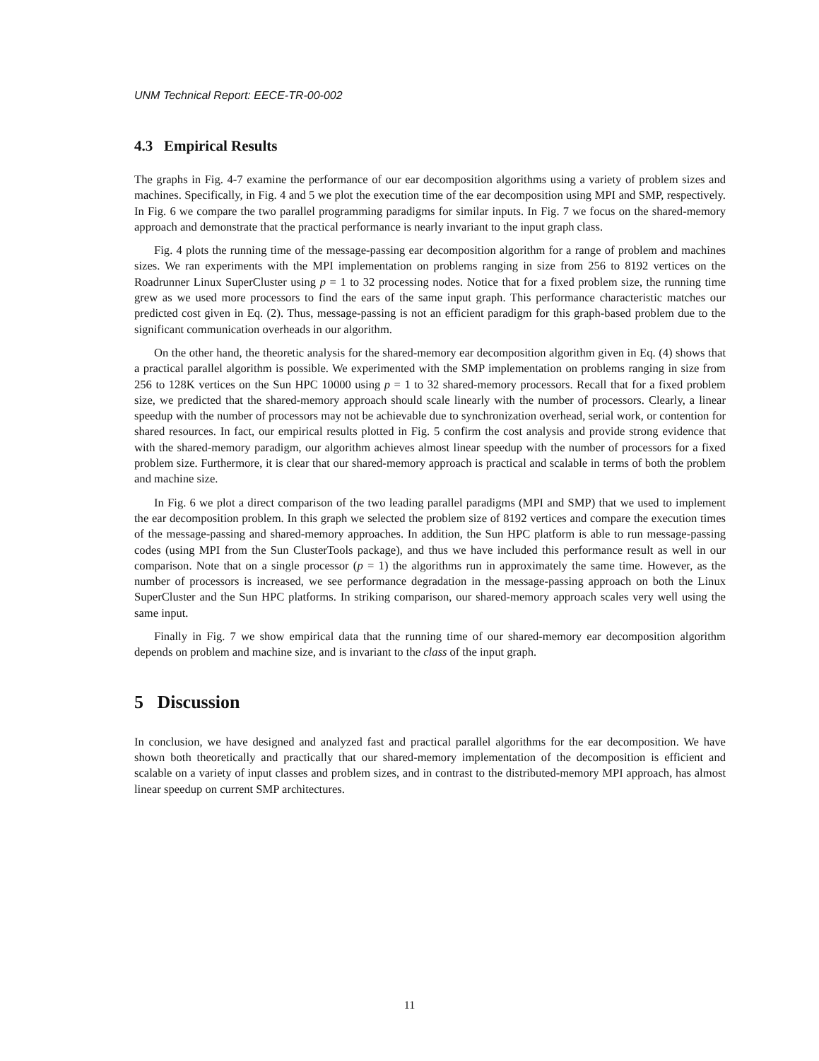UNM Technical Report: EECE-TR-00-002
4.3 Empirical Results
The graphs in Fig. 4-7 examine the performance of our ear decomposition algorithms using a variety of problem sizes and machines. Specifically, in Fig. 4 and 5 we plot the execution time of the ear decomposition using MPI and SMP, respectively. In Fig. 6 we compare the two parallel programming paradigms for similar inputs. In Fig. 7 we focus on the shared-memory approach and demonstrate that the practical performance is nearly invariant to the input graph class.
Fig. 4 plots the running time of the message-passing ear decomposition algorithm for a range of problem and machines sizes. We ran experiments with the MPI implementation on problems ranging in size from 256 to 8192 vertices on the Roadrunner Linux SuperCluster using p = 1 to 32 processing nodes. Notice that for a fixed problem size, the running time grew as we used more processors to find the ears of the same input graph. This performance characteristic matches our predicted cost given in Eq. (2). Thus, message-passing is not an efficient paradigm for this graph-based problem due to the significant communication overheads in our algorithm.
On the other hand, the theoretic analysis for the shared-memory ear decomposition algorithm given in Eq. (4) shows that a practical parallel algorithm is possible. We experimented with the SMP implementation on problems ranging in size from 256 to 128K vertices on the Sun HPC 10000 using p = 1 to 32 shared-memory processors. Recall that for a fixed problem size, we predicted that the shared-memory approach should scale linearly with the number of processors. Clearly, a linear speedup with the number of processors may not be achievable due to synchronization overhead, serial work, or contention for shared resources. In fact, our empirical results plotted in Fig. 5 confirm the cost analysis and provide strong evidence that with the shared-memory paradigm, our algorithm achieves almost linear speedup with the number of processors for a fixed problem size. Furthermore, it is clear that our shared-memory approach is practical and scalable in terms of both the problem and machine size.
In Fig. 6 we plot a direct comparison of the two leading parallel paradigms (MPI and SMP) that we used to implement the ear decomposition problem. In this graph we selected the problem size of 8192 vertices and compare the execution times of the message-passing and shared-memory approaches. In addition, the Sun HPC platform is able to run message-passing codes (using MPI from the Sun ClusterTools package), and thus we have included this performance result as well in our comparison. Note that on a single processor (p = 1) the algorithms run in approximately the same time. However, as the number of processors is increased, we see performance degradation in the message-passing approach on both the Linux SuperCluster and the Sun HPC platforms. In striking comparison, our shared-memory approach scales very well using the same input.
Finally in Fig. 7 we show empirical data that the running time of our shared-memory ear decomposition algorithm depends on problem and machine size, and is invariant to the class of the input graph.
5 Discussion
In conclusion, we have designed and analyzed fast and practical parallel algorithms for the ear decomposition. We have shown both theoretically and practically that our shared-memory implementation of the decomposition is efficient and scalable on a variety of input classes and problem sizes, and in contrast to the distributed-memory MPI approach, has almost linear speedup on current SMP architectures.
11